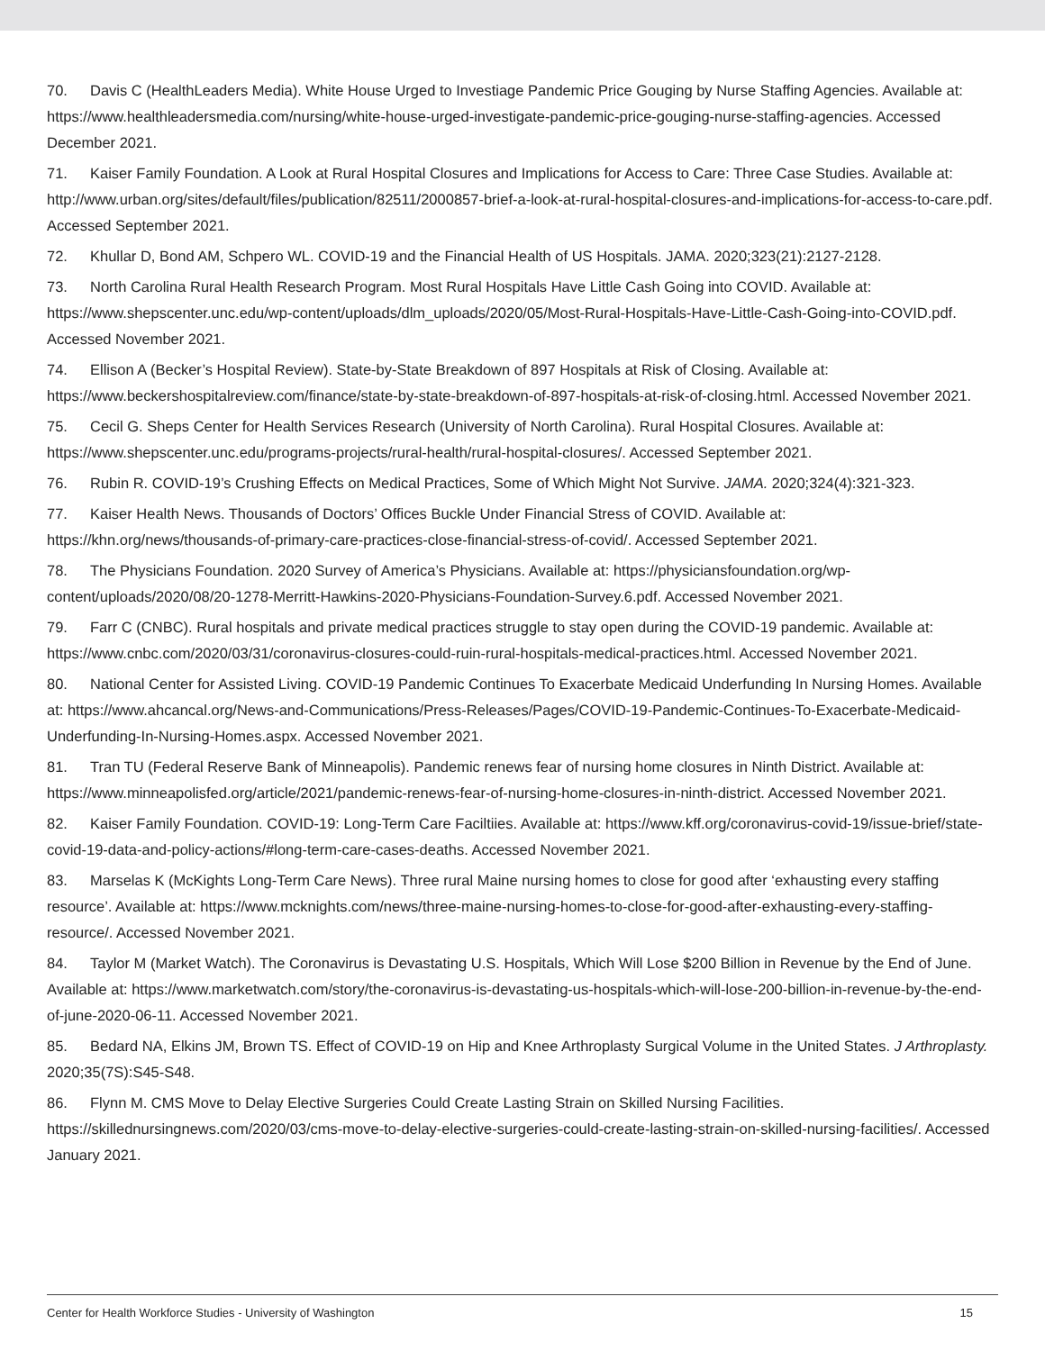70. Davis C (HealthLeaders Media). White House Urged to Investiage Pandemic Price Gouging by Nurse Staffing Agencies. Available at: https://www.healthleadersmedia.com/nursing/white-house-urged-investigate-pandemic-price-gouging-nurse-staffing-agencies. Accessed December 2021.
71. Kaiser Family Foundation. A Look at Rural Hospital Closures and Implications for Access to Care: Three Case Studies. Available at: http://www.urban.org/sites/default/files/publication/82511/2000857-brief-a-look-at-rural-hospital-closures-and-implications-for-access-to-care.pdf. Accessed September 2021.
72. Khullar D, Bond AM, Schpero WL. COVID-19 and the Financial Health of US Hospitals. JAMA. 2020;323(21):2127-2128.
73. North Carolina Rural Health Research Program. Most Rural Hospitals Have Little Cash Going into COVID. Available at: https://www.shepscenter.unc.edu/wp-content/uploads/dlm_uploads/2020/05/Most-Rural-Hospitals-Have-Little-Cash-Going-into-COVID.pdf. Accessed November 2021.
74. Ellison A (Becker’s Hospital Review). State-by-State Breakdown of 897 Hospitals at Risk of Closing. Available at: https://www.beckershospitalreview.com/finance/state-by-state-breakdown-of-897-hospitals-at-risk-of-closing.html. Accessed November 2021.
75. Cecil G. Sheps Center for Health Services Research (University of North Carolina). Rural Hospital Closures. Available at: https://www.shepscenter.unc.edu/programs-projects/rural-health/rural-hospital-closures/. Accessed September 2021.
76. Rubin R. COVID-19’s Crushing Effects on Medical Practices, Some of Which Might Not Survive. JAMA. 2020;324(4):321-323.
77. Kaiser Health News. Thousands of Doctors’ Offices Buckle Under Financial Stress of COVID. Available at: https://khn.org/news/thousands-of-primary-care-practices-close-financial-stress-of-covid/. Accessed September 2021.
78. The Physicians Foundation. 2020 Survey of America’s Physicians. Available at: https://physiciansfoundation.org/wp-content/uploads/2020/08/20-1278-Merritt-Hawkins-2020-Physicians-Foundation-Survey.6.pdf. Accessed November 2021.
79. Farr C (CNBC). Rural hospitals and private medical practices struggle to stay open during the COVID-19 pandemic. Available at: https://www.cnbc.com/2020/03/31/coronavirus-closures-could-ruin-rural-hospitals-medical-practices.html. Accessed November 2021.
80. National Center for Assisted Living. COVID-19 Pandemic Continues To Exacerbate Medicaid Underfunding In Nursing Homes. Available at: https://www.ahcancal.org/News-and-Communications/Press-Releases/Pages/COVID-19-Pandemic-Continues-To-Exacerbate-Medicaid-Underfunding-In-Nursing-Homes.aspx. Accessed November 2021.
81. Tran TU (Federal Reserve Bank of Minneapolis). Pandemic renews fear of nursing home closures in Ninth District. Available at: https://www.minneapolisfed.org/article/2021/pandemic-renews-fear-of-nursing-home-closures-in-ninth-district. Accessed November 2021.
82. Kaiser Family Foundation. COVID-19: Long-Term Care Faciltiies. Available at: https://www.kff.org/coronavirus-covid-19/issue-brief/state-covid-19-data-and-policy-actions/#long-term-care-cases-deaths. Accessed November 2021.
83. Marselas K (McKights Long-Term Care News). Three rural Maine nursing homes to close for good after ‘exhausting every staffing resource’. Available at: https://www.mcknights.com/news/three-maine-nursing-homes-to-close-for-good-after-exhausting-every-staffing-resource/. Accessed November 2021.
84. Taylor M (Market Watch). The Coronavirus is Devastating U.S. Hospitals, Which Will Lose $200 Billion in Revenue by the End of June. Available at: https://www.marketwatch.com/story/the-coronavirus-is-devastating-us-hospitals-which-will-lose-200-billion-in-revenue-by-the-end-of-june-2020-06-11. Accessed November 2021.
85. Bedard NA, Elkins JM, Brown TS. Effect of COVID-19 on Hip and Knee Arthroplasty Surgical Volume in the United States. J Arthroplasty. 2020;35(7S):S45-S48.
86. Flynn M. CMS Move to Delay Elective Surgeries Could Create Lasting Strain on Skilled Nursing Facilities. https://skillednursingnews.com/2020/03/cms-move-to-delay-elective-surgeries-could-create-lasting-strain-on-skilled-nursing-facilities/. Accessed January 2021.
Center for Health Workforce Studies - University of Washington 15